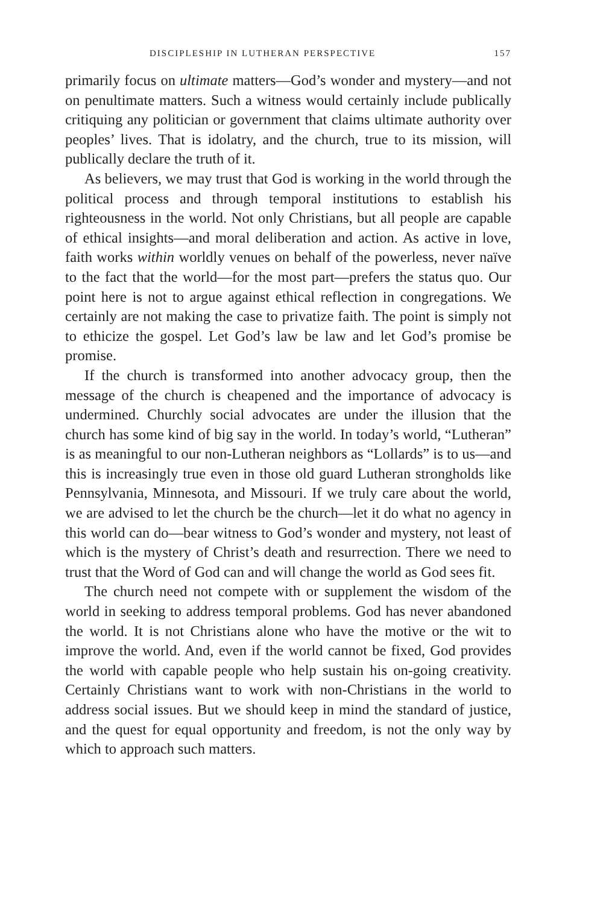DISCIPLESHIP IN LUTHERAN PERSPECTIVE 157
primarily focus on ultimate matters—God’s wonder and mystery—and not on penultimate matters. Such a witness would certainly include publically critiquing any politician or government that claims ultimate authority over peoples’ lives. That is idolatry, and the church, true to its mission, will publically declare the truth of it.
As believers, we may trust that God is working in the world through the political process and through temporal institutions to establish his righteousness in the world. Not only Christians, but all people are capable of ethical insights—and moral deliberation and action. As active in love, faith works within worldly venues on behalf of the powerless, never naïve to the fact that the world—for the most part—prefers the status quo. Our point here is not to argue against ethical reflection in congregations. We certainly are not making the case to privatize faith. The point is simply not to ethicize the gospel. Let God’s law be law and let God’s promise be promise.
If the church is transformed into another advocacy group, then the message of the church is cheapened and the importance of advocacy is undermined. Churchly social advocates are under the illusion that the church has some kind of big say in the world. In today’s world, “Lutheran” is as meaningful to our non-Lutheran neighbors as “Lollards” is to us—and this is increasingly true even in those old guard Lutheran strongholds like Pennsylvania, Minnesota, and Missouri. If we truly care about the world, we are advised to let the church be the church—let it do what no agency in this world can do—bear witness to God’s wonder and mystery, not least of which is the mystery of Christ’s death and resurrection. There we need to trust that the Word of God can and will change the world as God sees fit.
The church need not compete with or supplement the wisdom of the world in seeking to address temporal problems. God has never abandoned the world. It is not Christians alone who have the motive or the wit to improve the world. And, even if the world cannot be fixed, God provides the world with capable people who help sustain his on-going creativity. Certainly Christians want to work with non-Christians in the world to address social issues. But we should keep in mind the standard of justice, and the quest for equal opportunity and freedom, is not the only way by which to approach such matters.